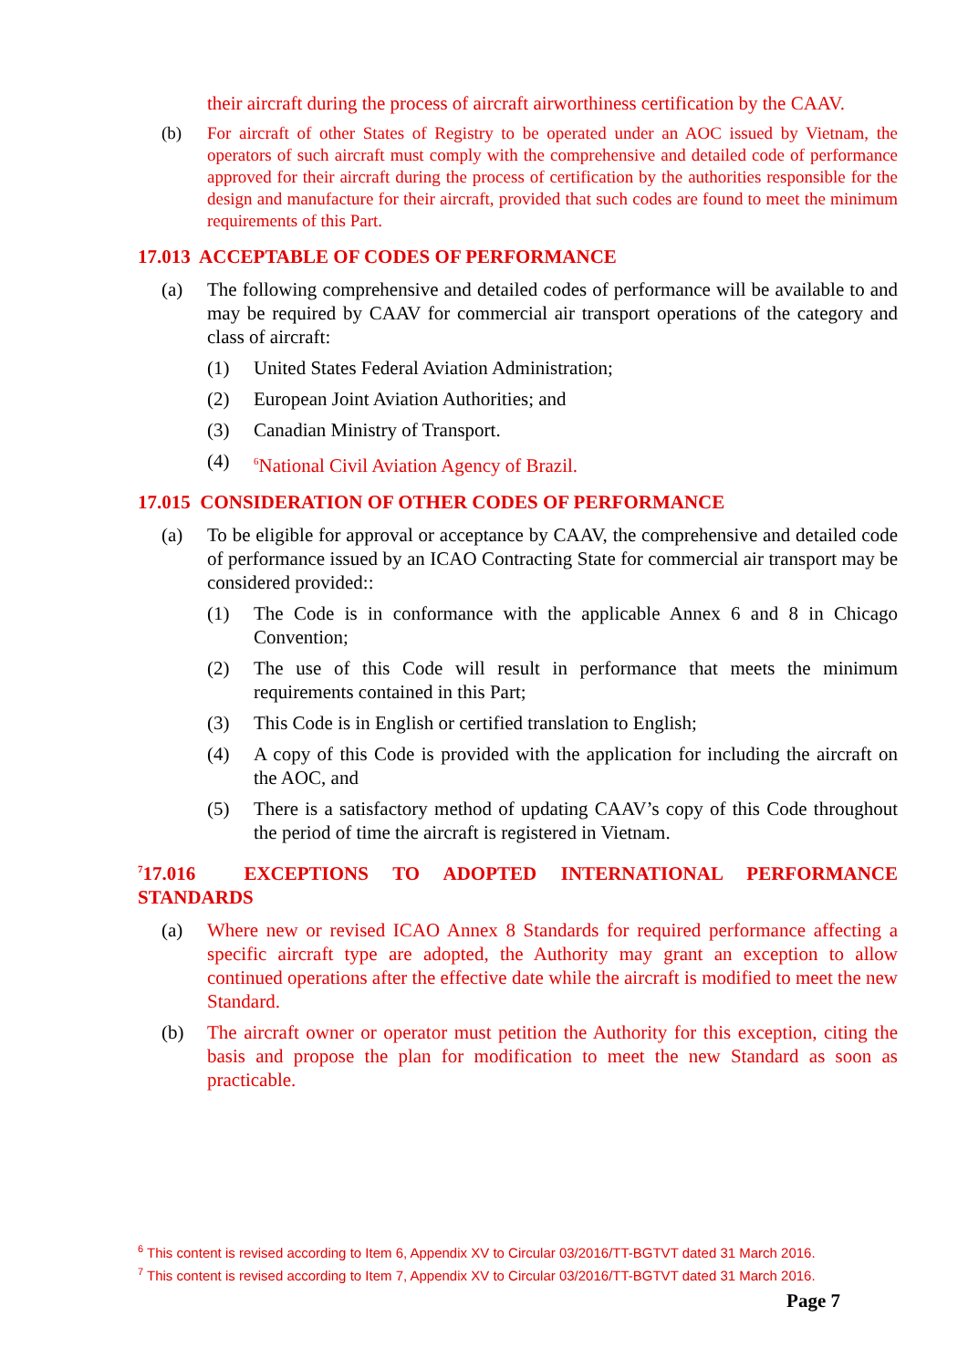their aircraft during the process of aircraft airworthiness certification by the CAAV.
(b) For aircraft of other States of Registry to be operated under an AOC issued by Vietnam, the operators of such aircraft must comply with the comprehensive and detailed code of performance approved for their aircraft during the process of certification by the authorities responsible for the design and manufacture for their aircraft, provided that such codes are found to meet the minimum requirements of this Part.
17.013 ACCEPTABLE OF CODES OF PERFORMANCE
(a) The following comprehensive and detailed codes of performance will be available to and may be required by CAAV for commercial air transport operations of the category and class of aircraft:
(1) United States Federal Aviation Administration;
(2) European Joint Aviation Authorities; and
(3) Canadian Ministry of Transport.
(4) <sup>6</sup>National Civil Aviation Agency of Brazil.
17.015 CONSIDERATION OF OTHER CODES OF PERFORMANCE
(a) To be eligible for approval or acceptance by CAAV, the comprehensive and detailed code of performance issued by an ICAO Contracting State for commercial air transport may be considered provided::
(1) The Code is in conformance with the applicable Annex 6 and 8 in Chicago Convention;
(2) The use of this Code will result in performance that meets the minimum requirements contained in this Part;
(3) This Code is in English or certified translation to English;
(4) A copy of this Code is provided with the application for including the aircraft on the AOC, and
(5) There is a satisfactory method of updating CAAV’s copy of this Code throughout the period of time the aircraft is registered in Vietnam.
<sup>7</sup> 17.016 EXCEPTIONS TO ADOPTED INTERNATIONAL PERFORMANCE STANDARDS
(a) Where new or revised ICAO Annex 8 Standards for required performance affecting a specific aircraft type are adopted, the Authority may grant an exception to allow continued operations after the effective date while the aircraft is modified to meet the new Standard.
(b) The aircraft owner or operator must petition the Authority for this exception, citing the basis and propose the plan for modification to meet the new Standard as soon as practicable.
<sup>6</sup> This content is revised according to Item 6, Appendix XV to Circular 03/2016/TT-BGTVT dated 31 March 2016.
<sup>7</sup> This content is revised according to Item 7, Appendix XV to Circular 03/2016/TT-BGTVT dated 31 March 2016.
Page 7